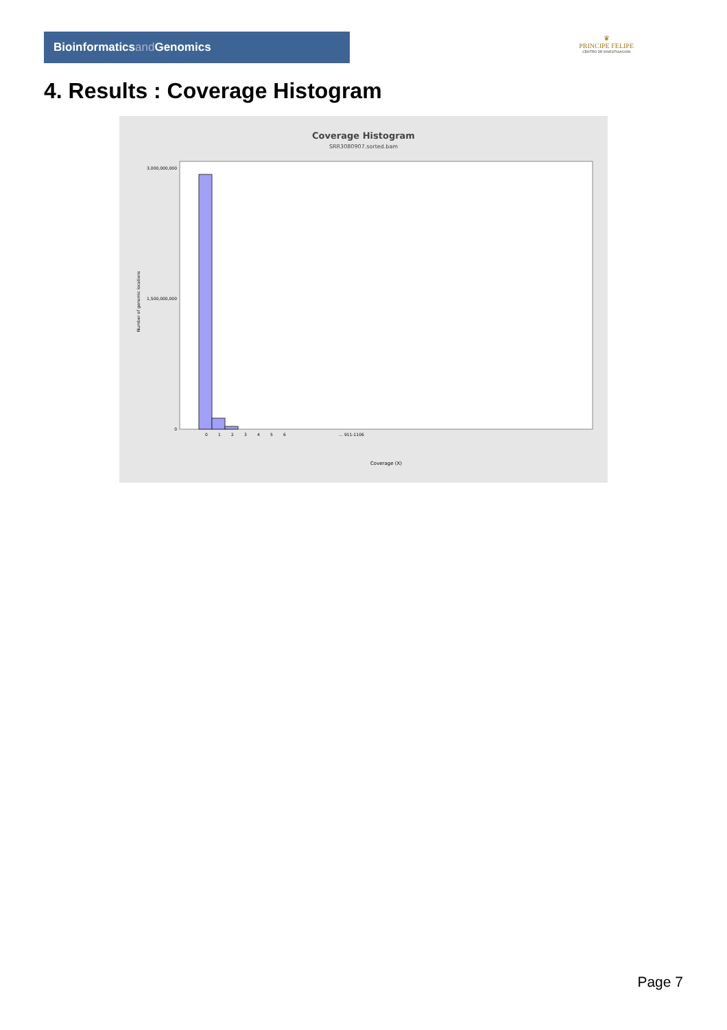Bioinformaticsand Genomics
♛
PRINCIPE FELIPE
CENTRO DE INVESTIGACION
4. Results : Coverage Histogram
Coverage Histogram
SRR3080907.sorted.bam
3,000,000,000
1,500,000,000
0
Number of genomic locations
0
1
2
3
4
5
6
… 911-1106
Coverage (X)
Page 7